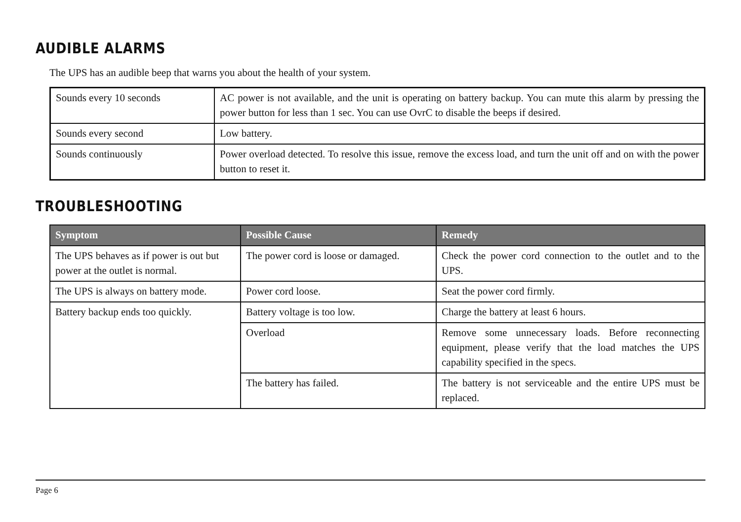AUDIBLE ALARMS
The UPS has an audible beep that warns you about the health of your system.
| Sounds every 10 seconds | AC power is not available, and the unit is operating on battery backup. You can mute this alarm by pressing the power button for less than 1 sec. You can use OvrC to disable the beeps if desired. |
| Sounds every second | Low battery. |
| Sounds continuously | Power overload detected. To resolve this issue, remove the excess load, and turn the unit off and on with the power button to reset it. |
TROUBLESHOOTING
| Symptom | Possible Cause | Remedy |
| --- | --- | --- |
| The UPS behaves as if power is out but power at the outlet is normal. | The power cord is loose or damaged. | Check the power cord connection to the outlet and to the UPS. |
| The UPS is always on battery mode. | Power cord loose. | Seat the power cord firmly. |
| Battery backup ends too quickly. | Battery voltage is too low. | Charge the battery at least 6 hours. |
| | Overload | Remove some unnecessary loads. Before reconnecting equipment, please verify that the load matches the UPS capability specified in the specs. |
| | The battery has failed. | The battery is not serviceable and the entire UPS must be replaced. |
Page 6